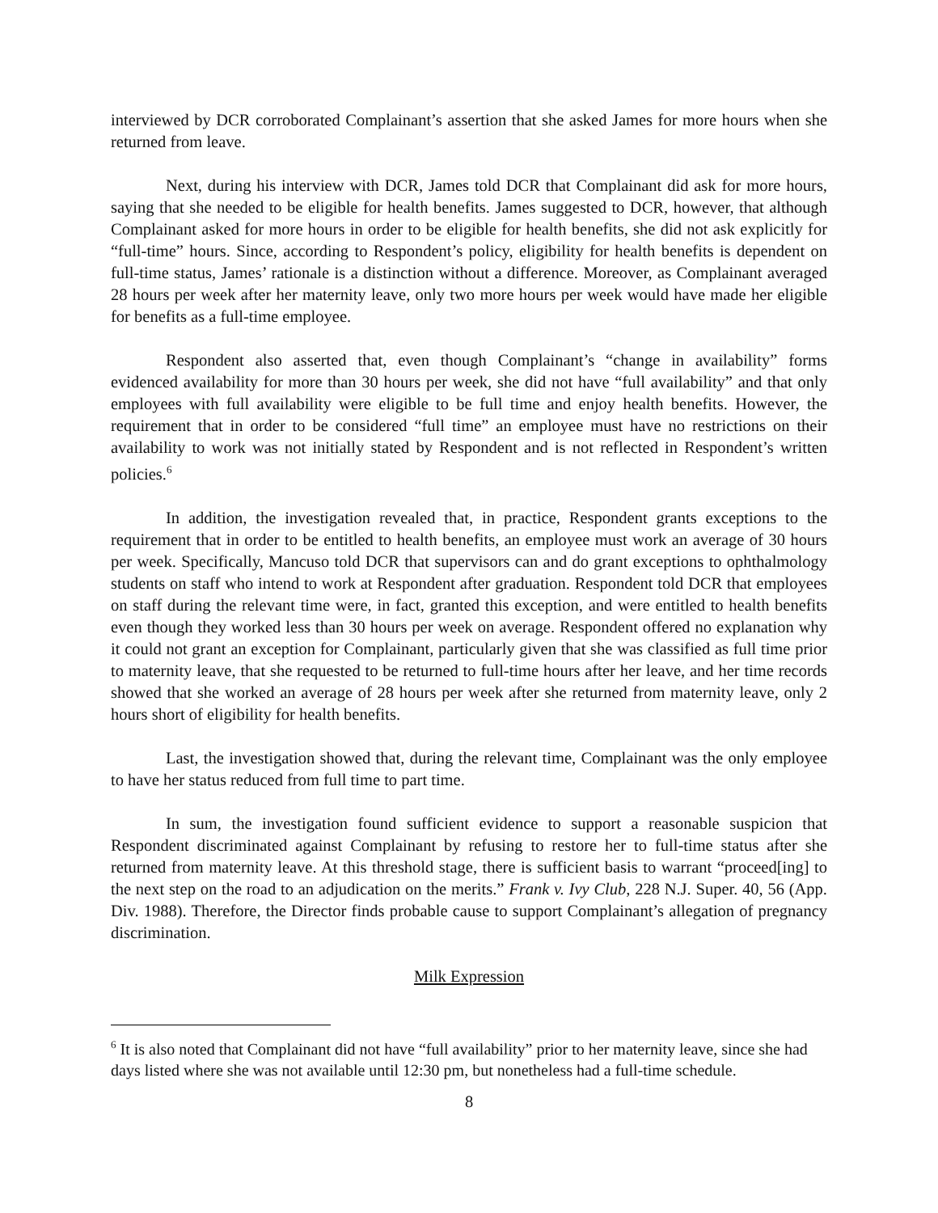interviewed by DCR corroborated Complainant’s assertion that she asked James for more hours when she returned from leave.
Next, during his interview with DCR, James told DCR that Complainant did ask for more hours, saying that she needed to be eligible for health benefits. James suggested to DCR, however, that although Complainant asked for more hours in order to be eligible for health benefits, she did not ask explicitly for “full-time” hours. Since, according to Respondent’s policy, eligibility for health benefits is dependent on full-time status, James’ rationale is a distinction without a difference. Moreover, as Complainant averaged 28 hours per week after her maternity leave, only two more hours per week would have made her eligible for benefits as a full-time employee.
Respondent also asserted that, even though Complainant’s “change in availability” forms evidenced availability for more than 30 hours per week, she did not have “full availability” and that only employees with full availability were eligible to be full time and enjoy health benefits. However, the requirement that in order to be considered “full time” an employee must have no restrictions on their availability to work was not initially stated by Respondent and is not reflected in Respondent’s written policies.<sup>6</sup>
In addition, the investigation revealed that, in practice, Respondent grants exceptions to the requirement that in order to be entitled to health benefits, an employee must work an average of 30 hours per week. Specifically, Mancuso told DCR that supervisors can and do grant exceptions to ophthalmology students on staff who intend to work at Respondent after graduation. Respondent told DCR that employees on staff during the relevant time were, in fact, granted this exception, and were entitled to health benefits even though they worked less than 30 hours per week on average. Respondent offered no explanation why it could not grant an exception for Complainant, particularly given that she was classified as full time prior to maternity leave, that she requested to be returned to full-time hours after her leave, and her time records showed that she worked an average of 28 hours per week after she returned from maternity leave, only 2 hours short of eligibility for health benefits.
Last, the investigation showed that, during the relevant time, Complainant was the only employee to have her status reduced from full time to part time.
In sum, the investigation found sufficient evidence to support a reasonable suspicion that Respondent discriminated against Complainant by refusing to restore her to full-time status after she returned from maternity leave. At this threshold stage, there is sufficient basis to warrant “proceed[ing] to the next step on the road to an adjudication on the merits.” Frank v. Ivy Club, 228 N.J. Super. 40, 56 (App. Div. 1988). Therefore, the Director finds probable cause to support Complainant’s allegation of pregnancy discrimination.
Milk Expression
<sup>6</sup> It is also noted that Complainant did not have “full availability” prior to her maternity leave, since she had days listed where she was not available until 12:30 pm, but nonetheless had a full-time schedule.
8